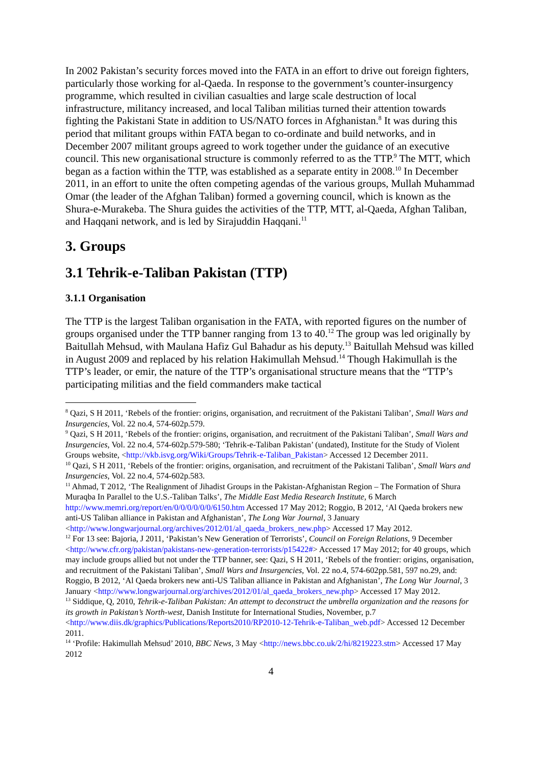In 2002 Pakistan’s security forces moved into the FATA in an effort to drive out foreign fighters, particularly those working for al-Qaeda. In response to the government’s counter-insurgency programme, which resulted in civilian casualties and large scale destruction of local infrastructure, militancy increased, and local Taliban militias turned their attention towards fighting the Pakistani State in addition to US/NATO forces in Afghanistan.<sup>8</sup> It was during this period that militant groups within FATA began to co-ordinate and build networks, and in December 2007 militant groups agreed to work together under the guidance of an executive council. This new organisational structure is commonly referred to as the TTP.<sup>9</sup> The MTT, which began as a faction within the TTP, was established as a separate entity in 2008.<sup>10</sup> In December 2011, in an effort to unite the often competing agendas of the various groups, Mullah Muhammad Omar (the leader of the Afghan Taliban) formed a governing council, which is known as the Shura-e-Murakeba. The Shura guides the activities of the TTP, MTT, al-Qaeda, Afghan Taliban, and Haqqani network, and is led by Sirajuddin Haqqani.<sup>11</sup>
3. Groups
3.1 Tehrik-e-Taliban Pakistan (TTP)
3.1.1 Organisation
The TTP is the largest Taliban organisation in the FATA, with reported figures on the number of groups organised under the TTP banner ranging from 13 to 40.<sup>12</sup> The group was led originally by Baitullah Mehsud, with Maulana Hafiz Gul Bahadur as his deputy.<sup>13</sup> Baitullah Mehsud was killed in August 2009 and replaced by his relation Hakimullah Mehsud.<sup>14</sup> Though Hakimullah is the TTP’s leader, or emir, the nature of the TTP’s organisational structure means that the “TTP’s participating militias and the field commanders make tactical
<sup>8</sup> Qazi, S H 2011, ‘Rebels of the frontier: origins, organisation, and recruitment of the Pakistani Taliban’, Small Wars and Insurgencies, Vol. 22 no.4, 574-602p.579.
<sup>9</sup> Qazi, S H 2011, ‘Rebels of the frontier: origins, organisation, and recruitment of the Pakistani Taliban’, Small Wars and Insurgencies, Vol. 22 no.4, 574-602p.579-580; ‘Tehrik-e-Taliban Pakistan’ (undated), Institute for the Study of Violent Groups website, <http://vkb.isvg.org/Wiki/Groups/Tehrik-e-Taliban_Pakistan> Accessed 12 December 2011.
<sup>10</sup> Qazi, S H 2011, ‘Rebels of the frontier: origins, organisation, and recruitment of the Pakistani Taliban’, Small Wars and Insurgencies, Vol. 22 no.4, 574-602p.583.
<sup>11</sup> Ahmad, T 2012, ‘The Realignment of Jihadist Groups in the Pakistan-Afghanistan Region – The Formation of Shura Muraqba In Parallel to the U.S.-Taliban Talks’, The Middle East Media Research Institute, 6 March http://www.memri.org/report/en/0/0/0/0/0/0/6150.htm Accessed 17 May 2012; Roggio, B 2012, ‘Al Qaeda brokers new anti-US Taliban alliance in Pakistan and Afghanistan’, The Long War Journal, 3 January <http://www.longwarjournal.org/archives/2012/01/al_qaeda_brokers_new.php> Accessed 17 May 2012.
<sup>12</sup> For 13 see: Bajoria, J 2011, ‘Pakistan’s New Generation of Terrorists’, Council on Foreign Relations, 9 December <http://www.cfr.org/pakistan/pakistans-new-generation-terrorists/p15422#> Accessed 17 May 2012; for 40 groups, which may include groups allied but not under the TTP banner, see: Qazi, S H 2011, ‘Rebels of the frontier: origins, organisation, and recruitment of the Pakistani Taliban’, Small Wars and Insurgencies, Vol. 22 no.4, 574-602pp.581, 597 no.29, and: Roggio, B 2012, ‘Al Qaeda brokers new anti-US Taliban alliance in Pakistan and Afghanistan’, The Long War Journal, 3 January <http://www.longwarjournal.org/archives/2012/01/al_qaeda_brokers_new.php> Accessed 17 May 2012.
<sup>13</sup> Siddique, Q, 2010, Tehrik-e-Taliban Pakistan: An attempt to deconstruct the umbrella organization and the reasons for its growth in Pakistan’s North-west, Danish Institute for International Studies, November, p.7 <http://www.diis.dk/graphics/Publications/Reports2010/RP2010-12-Tehrik-e-Taliban_web.pdf> Accessed 12 December 2011.
<sup>14</sup> ‘Profile: Hakimullah Mehsud’ 2010, BBC News, 3 May <http://news.bbc.co.uk/2/hi/8219223.stm> Accessed 17 May 2012
4